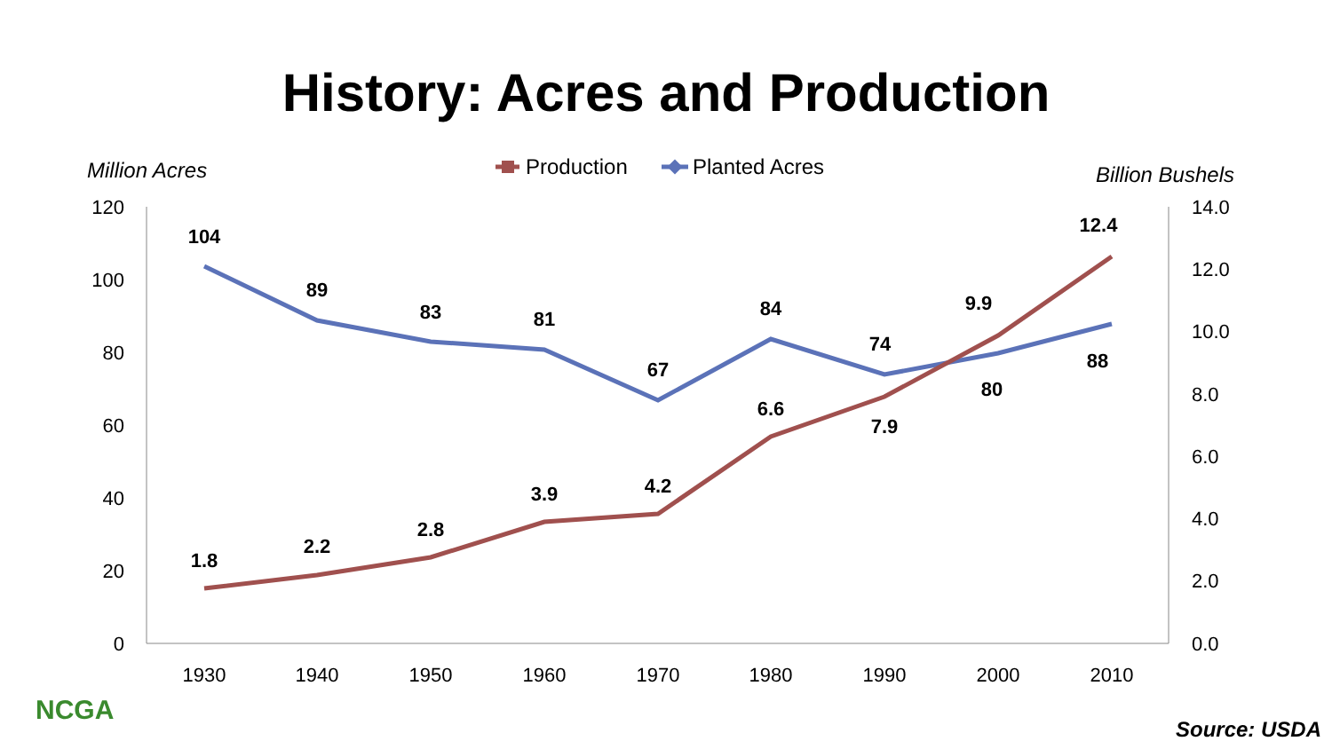History: Acres and Production
Million Acres
Billion Bushels
Production
Planted Acres
120
100
80
60
40
20
0
14.0
12.0
10.0
8.0
6.0
4.0
2.0
0.0
1930
1940
1950
1960
1970
1980
1990
2000
2010
104
89
83
81
67
84
74
80
88
1.8
2.2
2.8
3.9
4.2
6.6
7.9
9.9
12.4
NCGA
Source: USDA